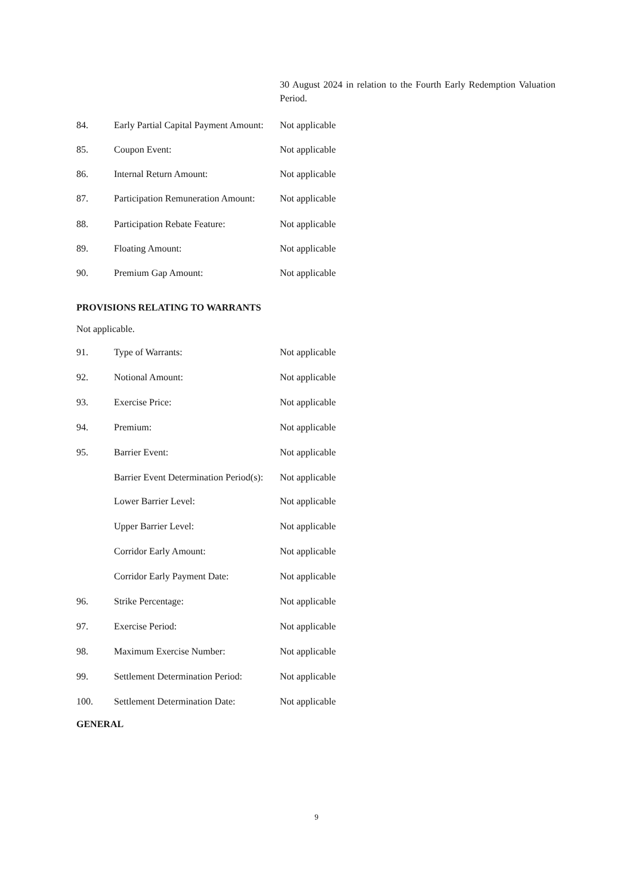30 August 2024 in relation to the Fourth Early Redemption Valuation Period.
84. Early Partial Capital Payment Amount:
Not applicable
85. Coupon Event: Not applicable
86. Internal Return Amount: Not applicable
87. Participation Remuneration Amount:
Not applicable
88. Participation Rebate Feature:
Not applicable
89. Floating Amount: Not applicable
90. Premium Gap Amount: Not applicable
PROVISIONS RELATING TO WARRANTS
Not applicable.
91. Type of Warrants: Not applicable
92. Notional Amount: Not applicable
93. Exercise Price: Not applicable
94. Premium: Not applicable
95. Barrier Event: Not applicable
Barrier Event Determination Period(s):
Not applicable
Lower Barrier Level: Not applicable
Upper Barrier Level: Not applicable
Corridor Early Amount: Not applicable
Corridor Early Payment Date: Not applicable
96. Strike Percentage: Not applicable
97. Exercise Period: Not applicable
98. Maximum Exercise Number: Not applicable
99. Settlement Determination Period:
Not applicable
100. Settlement Determination Date:
Not applicable
GENERAL
9